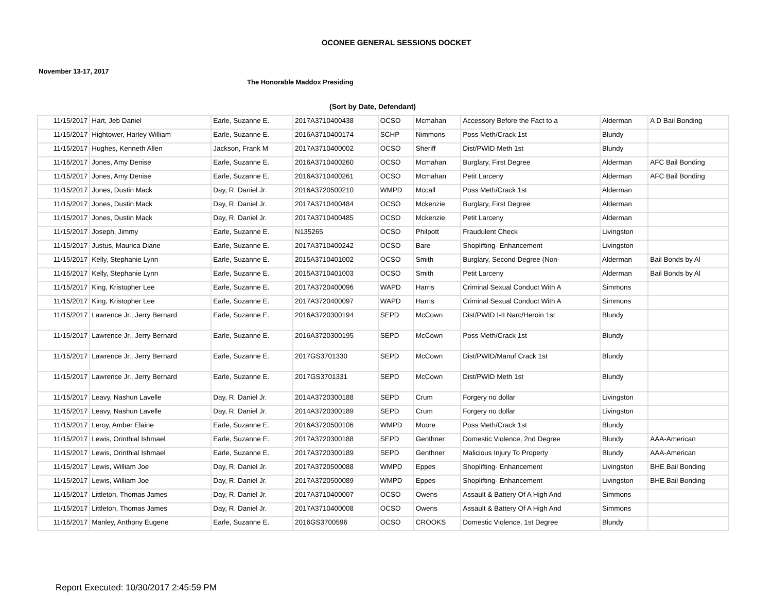OCONEE GENERAL SESSIONS DOCKET
November 13-17, 2017
The Honorable Maddox Presiding
(Sort by Date, Defendant)
| 11/15/2017 | Hart, Jeb Daniel | Earle, Suzanne E. | 2017A3710400438 | OCSO | Mcmahan | Accessory Before the Fact to a | Alderman | A D Bail Bonding |
| 11/15/2017 | Hightower, Harley William | Earle, Suzanne E. | 2016A3710400174 | SCHP | Nimmons | Poss Meth/Crack 1st | Blundy | |
| 11/15/2017 | Hughes, Kenneth Allen | Jackson, Frank M | 2017A3710400002 | OCSO | Sheriff | Dist/PWID Meth 1st | Blundy | |
| 11/15/2017 | Jones, Amy Denise | Earle, Suzanne E. | 2016A3710400260 | OCSO | Mcmahan | Burglary, First Degree | Alderman | AFC Bail Bonding |
| 11/15/2017 | Jones, Amy Denise | Earle, Suzanne E. | 2016A3710400261 | OCSO | Mcmahan | Petit Larceny | Alderman | AFC Bail Bonding |
| 11/15/2017 | Jones, Dustin Mack | Day, R. Daniel Jr. | 2016A3720500210 | WMPD | Mccall | Poss Meth/Crack 1st | Alderman | |
| 11/15/2017 | Jones, Dustin Mack | Day, R. Daniel Jr. | 2017A3710400484 | OCSO | Mckenzie | Burglary, First Degree | Alderman | |
| 11/15/2017 | Jones, Dustin Mack | Day, R. Daniel Jr. | 2017A3710400485 | OCSO | Mckenzie | Petit Larceny | Alderman | |
| 11/15/2017 | Joseph, Jimmy | Earle, Suzanne E. | N135265 | OCSO | Philpott | Fraudulent Check | Livingston | |
| 11/15/2017 | Justus, Maurica Diane | Earle, Suzanne E. | 2017A3710400242 | OCSO | Bare | Shoplifting- Enhancement | Livingston | |
| 11/15/2017 | Kelly, Stephanie Lynn | Earle, Suzanne E. | 2015A3710401002 | OCSO | Smith | Burglary, Second Degree (Non- | Alderman | Bail Bonds by Al |
| 11/15/2017 | Kelly, Stephanie Lynn | Earle, Suzanne E. | 2015A3710401003 | OCSO | Smith | Petit Larceny | Alderman | Bail Bonds by Al |
| 11/15/2017 | King, Kristopher Lee | Earle, Suzanne E. | 2017A3720400096 | WAPD | Harris | Criminal Sexual Conduct With A | Simmons | |
| 11/15/2017 | King, Kristopher Lee | Earle, Suzanne E. | 2017A3720400097 | WAPD | Harris | Criminal Sexual Conduct With A | Simmons | |
| 11/15/2017 | Lawrence Jr., Jerry Bernard | Earle, Suzanne E. | 2016A3720300194 | SEPD | McCown | Dist/PWID I-II Narc/Heroin 1st | Blundy | |
| 11/15/2017 | Lawrence Jr., Jerry Bernard | Earle, Suzanne E. | 2016A3720300195 | SEPD | McCown | Poss Meth/Crack 1st | Blundy | |
| 11/15/2017 | Lawrence Jr., Jerry Bernard | Earle, Suzanne E. | 2017GS3701330 | SEPD | McCown | Dist/PWID/Manuf Crack 1st | Blundy | |
| 11/15/2017 | Lawrence Jr., Jerry Bernard | Earle, Suzanne E. | 2017GS3701331 | SEPD | McCown | Dist/PWID Meth 1st | Blundy | |
| 11/15/2017 | Leavy, Nashun Lavelle | Day, R. Daniel Jr. | 2014A3720300188 | SEPD | Crum | Forgery no dollar | Livingston | |
| 11/15/2017 | Leavy, Nashun Lavelle | Day, R. Daniel Jr. | 2014A3720300189 | SEPD | Crum | Forgery no dollar | Livingston | |
| 11/15/2017 | Leroy, Amber Elaine | Earle, Suzanne E. | 2016A3720500106 | WMPD | Moore | Poss Meth/Crack 1st | Blundy | |
| 11/15/2017 | Lewis, Orinthial Ishmael | Earle, Suzanne E. | 2017A3720300188 | SEPD | Genthner | Domestic Violence, 2nd Degree | Blundy | AAA-American |
| 11/15/2017 | Lewis, Orinthial Ishmael | Earle, Suzanne E. | 2017A3720300189 | SEPD | Genthner | Malicious Injury To Property | Blundy | AAA-American |
| 11/15/2017 | Lewis, William Joe | Day, R. Daniel Jr. | 2017A3720500088 | WMPD | Eppes | Shoplifting- Enhancement | Livingston | BHE Bail Bonding |
| 11/15/2017 | Lewis, William Joe | Day, R. Daniel Jr. | 2017A3720500089 | WMPD | Eppes | Shoplifting- Enhancement | Livingston | BHE Bail Bonding |
| 11/15/2017 | Littleton, Thomas James | Day, R. Daniel Jr. | 2017A3710400007 | OCSO | Owens | Assault & Battery Of A High And | Simmons | |
| 11/15/2017 | Littleton, Thomas James | Day, R. Daniel Jr. | 2017A3710400008 | OCSO | Owens | Assault & Battery Of A High And | Simmons | |
| 11/15/2017 | Manley, Anthony Eugene | Earle, Suzanne E. | 2016GS3700596 | OCSO | CROOKS | Domestic Violence, 1st Degree | Blundy | |
Report Executed: 10/30/2017 2:45:59 PM